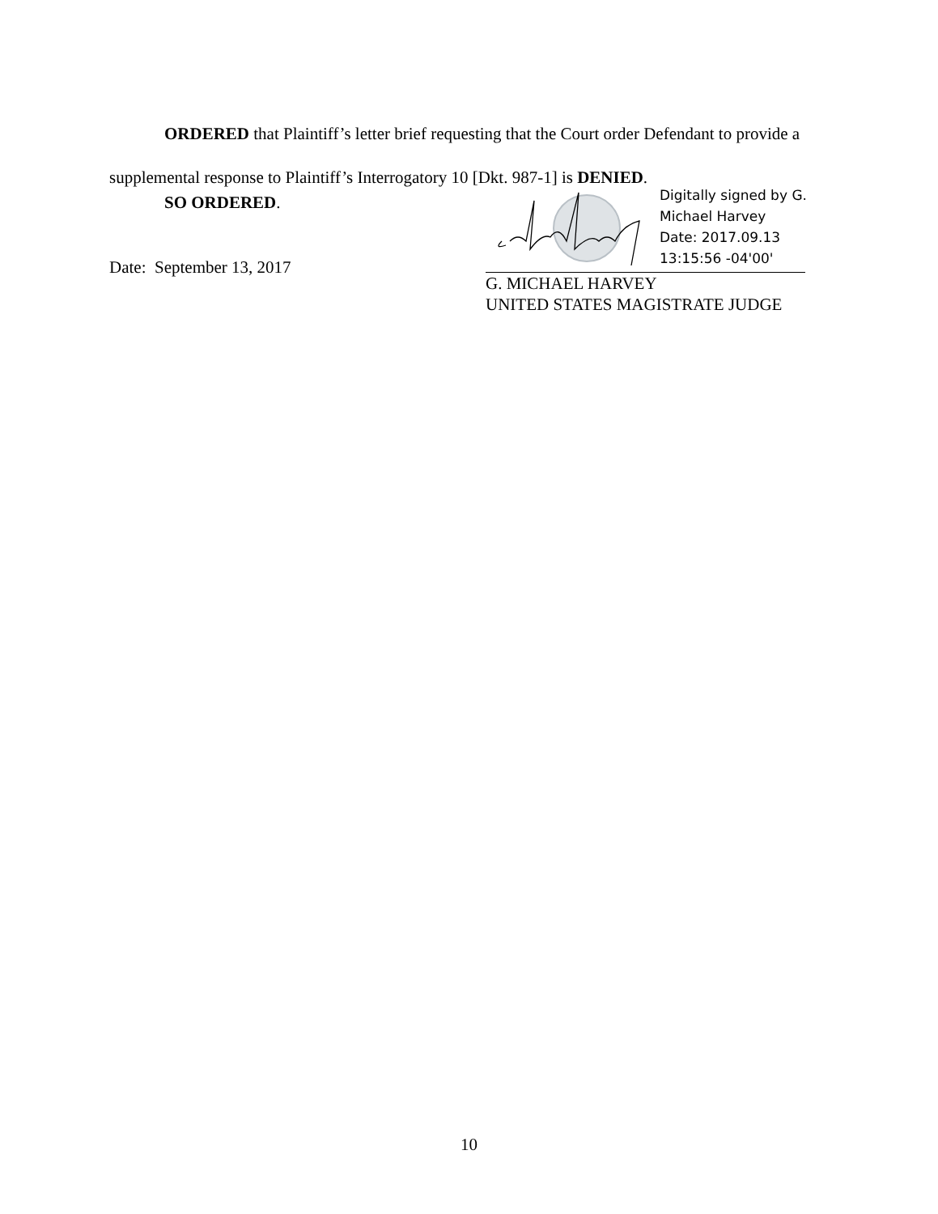ORDERED that Plaintiff’s letter brief requesting that the Court order Defendant to provide a supplemental response to Plaintiff’s Interrogatory 10 [Dkt. 987-1] is DENIED.
SO ORDERED.
Date: September 13, 2017
Digitally signed by G.
Michael Harvey
Date: 2017.09.13
13:15:56 -04'00'
G. MICHAEL HARVEY
UNITED STATES MAGISTRATE JUDGE
10